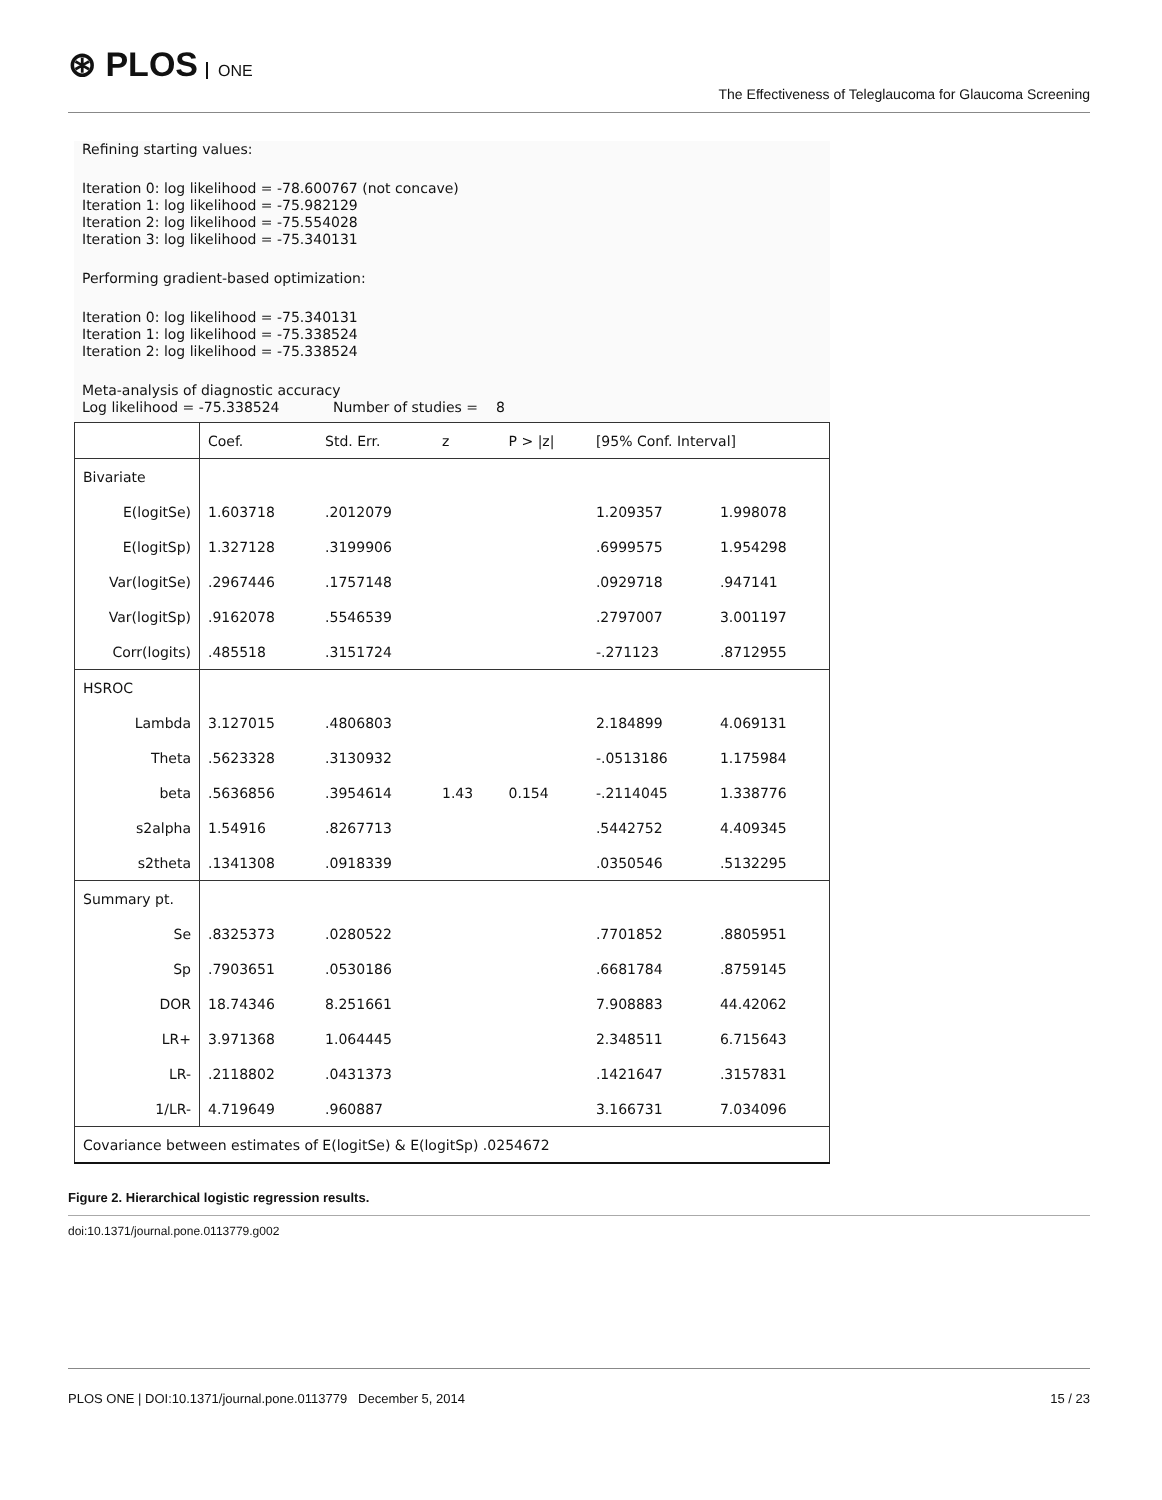⊛ PLOS ONE
The Effectiveness of Teleglaucoma for Glaucoma Screening
Refining starting values:
Iteration 0: log likelihood = -78.600767 (not concave)
Iteration 1: log likelihood = -75.982129
Iteration 2: log likelihood = -75.554028
Iteration 3: log likelihood = -75.340131
Performing gradient-based optimization:
Iteration 0: log likelihood = -75.340131
Iteration 1: log likelihood = -75.338524
Iteration 2: log likelihood = -75.338524
Meta-analysis of diagnostic accuracy
Log likelihood = -75.338524 Number of studies = 8
| | Coef. | Std. Err. | z | P > /z/ | [95% Conf. Interval] | |
| Bivariate | | | | | | |
| E(logitSe) | 1.603718 | .2012079 | | | 1.209357 | 1.998078 |
| E(logitSp) | 1.327128 | .3199906 | | | .6999575 | 1.954298 |
| Var(logitSe) | .2967446 | .1757148 | | | .0929718 | .947141 |
| Var(logitSp) | .9162078 | .5546539 | | | .2797007 | 3.001197 |
| Corr(logits) | .485518 | .3151724 | | | -.271123 | .8712955 |
| HSROC | | | | | | |
| Lambda | 3.127015 | .4806803 | | | 2.184899 | 4.069131 |
| Theta | .5623328 | .3130932 | | | -.0513186 | 1.175984 |
| beta | .5636856 | .3954614 | 1.43 | 0.154 | -.2114045 | 1.338776 |
| s2alpha | 1.54916 | .8267713 | | | .5442752 | 4.409345 |
| s2theta | .1341308 | .0918339 | | | .0350546 | .5132295 |
| Summary pt. | | | | | | |
| Se | .8325373 | .0280522 | | | .7701852 | .8805951 |
| Sp | .7903651 | .0530186 | | | .6681784 | .8759145 |
| DOR | 18.74346 | 8.251661 | | | 7.908883 | 44.42062 |
| LR+ | 3.971368 | 1.064445 | | | 2.348511 | 6.715643 |
| LR- | .2118802 | .0431373 | | | .1421647 | .3157831 |
| 1/LR- | 4.719649 | .960887 | | | 3.166731 | 7.034096 |
| Covariance between estimates of E(logitSe) & E(logitSp) .0254672 | | | | | | |
Figure 2. Hierarchical logistic regression results.
doi:10.1371/journal.pone.0113779.g002
PLOS ONE | DOI:10.1371/journal.pone.0113779 December 5, 2014 15 / 23